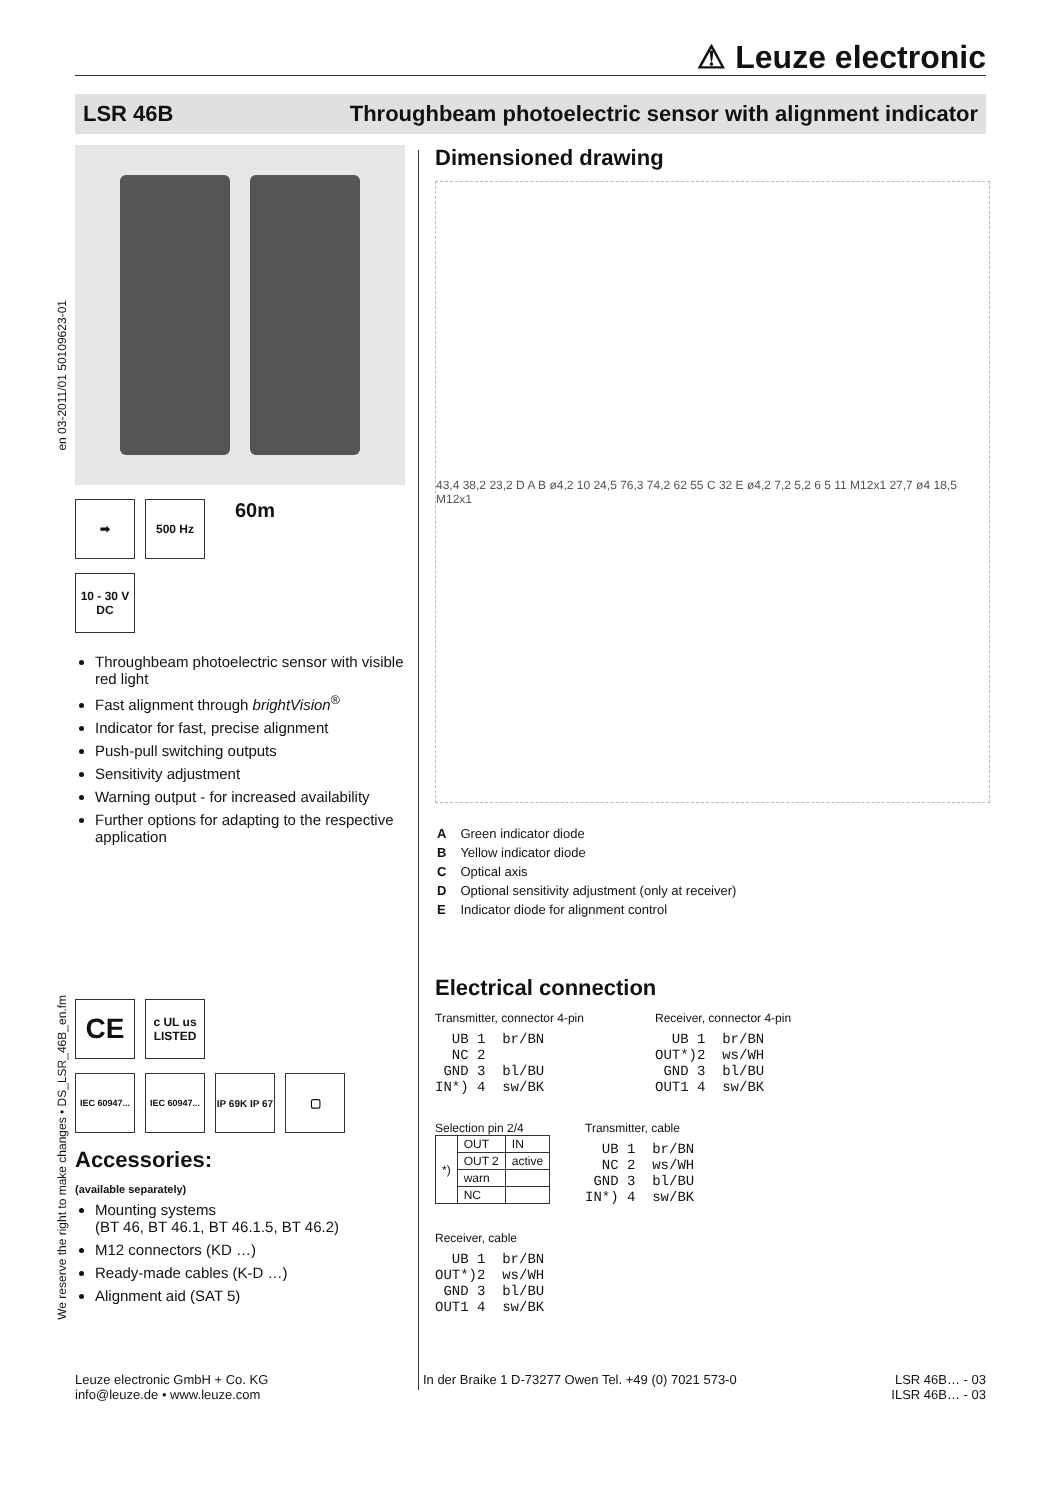⚠ Leuze electronic
LSR 46B Throughbeam photoelectric sensor with alignment indicator
en 03-2011/01 50109623-01
We reserve the right to make changes • DS_LSR_46B_en.fm
➡ 500 Hz
60m
10 - 30 V
DC
Throughbeam photoelectric sensor with visible red light
Fast alignment through brightVision<sup>®</sup>
Indicator for fast, precise alignment
Push-pull switching outputs
Sensitivity adjustment
Warning output - for increased availability
Further options for adapting to the respective application
CE
c UL us LISTED
IEC 60947...
IEC 60947...
IP 69K IP 67
▢
Accessories:
(available separately)
Mounting systems
(BT 46, BT 46.1, BT 46.1.5, BT 46.2)
M12 connectors (KD …)
Ready-made cables (K-D …)
Alignment aid (SAT 5)
Dimensioned drawing
43,4 38,2 23,2 D A B ø4,2 10 24,5 76,3 74,2 62 55 C 32 E ø4,2 7,2 5,2 6 5 11 M12x1 27,7 ø4 18,5 M12x1
| A | Green indicator diode |
| B | Yellow indicator diode |
| C | Optical axis |
| D | Optional sensitivity adjustment (only at receiver) |
| E | Indicator diode for alignment control |
Electrical connection
Transmitter, connector 4-pin
  UB 1  br/BN
  NC 2
 GND 3  bl/BU
IN*) 4  sw/BK
Receiver, connector 4-pin
  UB 1  br/BN
OUT*)2  ws/WH
 GND 3  bl/BU
OUT1 4  sw/BK
Selection pin 2/4
| *) | OUT | IN |
| | OUT 2 | active |
| | warn | |
| | NC | |
Transmitter, cable
  UB 1  br/BN
  NC 2  ws/WH
 GND 3  bl/BU
IN*) 4  sw/BK
Receiver, cable
  UB 1  br/BN
OUT*)2  ws/WH
 GND 3  bl/BU
OUT1 4  sw/BK
Leuze electronic GmbH + Co. KG
info@leuze.de • www.leuze.com
In der Braike 1 D-73277 Owen Tel. +49 (0) 7021 573-0
LSR 46B… - 03
ILSR 46B… - 03